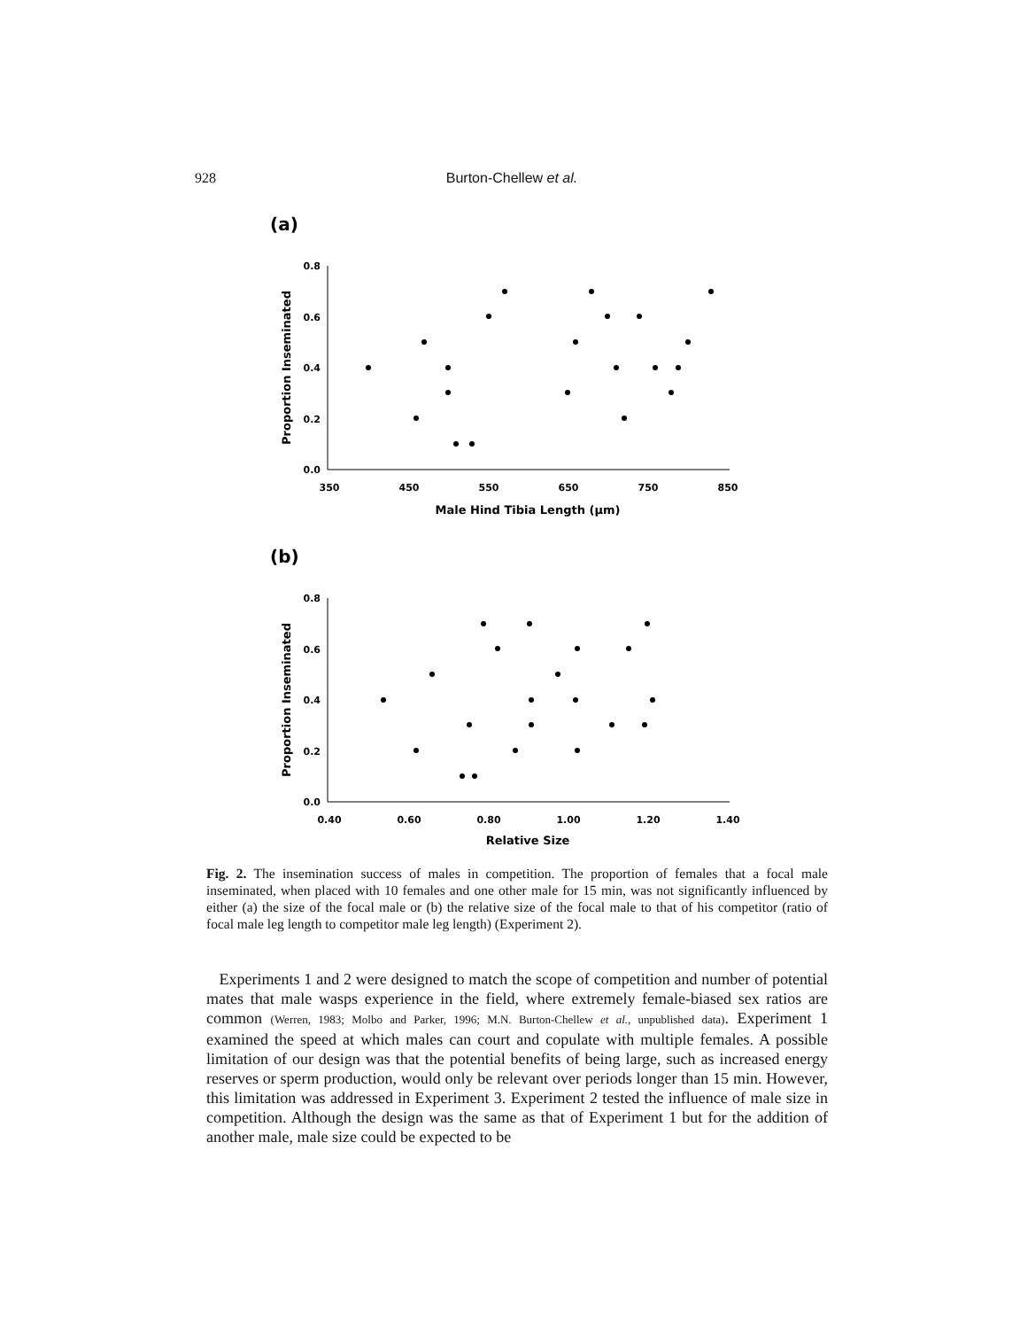928
Burton-Chellew et al.
(a)
0.8
0.6
0.4
0.2
0.0
350
450
550
650
750
850
Male Hind Tibia Length (μm)
Proportion Inseminated
(b)
0.8
0.6
0.4
0.2
0.0
0.40
0.60
0.80
1.00
1.20
1.40
Relative Size
Proportion Inseminated
Fig. 2. The insemination success of males in competition. The proportion of females that a focal male inseminated, when placed with 10 females and one other male for 15 min, was not significantly influenced by either (a) the size of the focal male or (b) the relative size of the focal male to that of his competitor (ratio of focal male leg length to competitor male leg length) (Experiment 2).
Experiments 1 and 2 were designed to match the scope of competition and number of potential mates that male wasps experience in the field, where extremely female-biased sex ratios are common (Werren, 1983; Molbo and Parker, 1996; M.N. Burton-Chellew et al., unpublished data). Experiment 1 examined the speed at which males can court and copulate with multiple females. A possible limitation of our design was that the potential benefits of being large, such as increased energy reserves or sperm production, would only be relevant over periods longer than 15 min. However, this limitation was addressed in Experiment 3. Experiment 2 tested the influence of male size in competition. Although the design was the same as that of Experiment 1 but for the addition of another male, male size could be expected to be